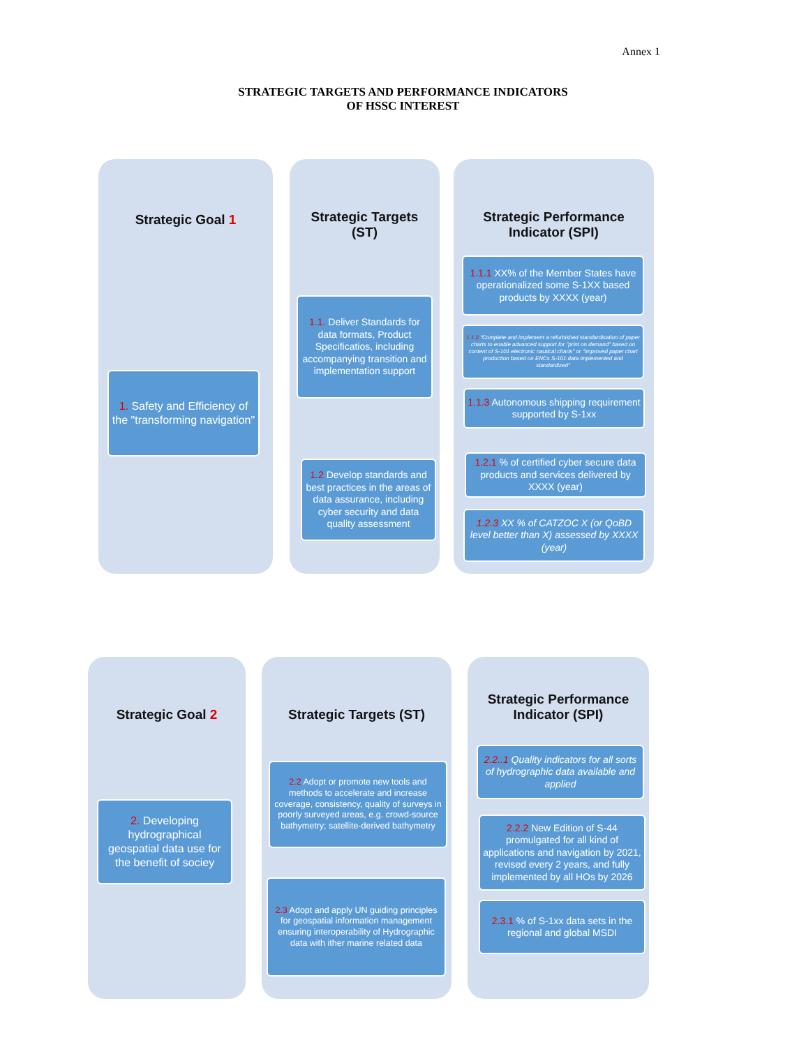Annex 1
STRATEGIC TARGETS AND PERFORMANCE INDICATORS
OF HSSC INTEREST
Strategic Goal 1
Strategic Targets
(ST)
Strategic Performance
Indicator (SPI)
1. Safety and Efficiency of the "transforming navigation"
1.1. Deliver Standards for data formats, Product Specificatios, including accompanying transition and implementation support
1.2 Develop standards and best practices in the areas of data assurance, including cyber security and data quality assessment
1.1.1 XX% of the Member States have operationalized some S-1XX based products by XXXX (year)
1.1.2 "Complete and implement a refurbished standardisation of paper charts to enable advanced support for "print on demand" based on content of S-101 electronic nautical charts" or "Improved paper chart production based on ENCs S-101 data implemented and standardized"
1.1.3 Autonomous shipping requirement supported by S-1xx
1.2.1 % of certified cyber secure data products and services delivered by XXXX (year)
1.2.3 XX % of CATZOC X (or QoBD level better than X) assessed by XXXX (year)
Strategic Goal 2 Strategic Targets (ST)
Strategic Performance
Indicator (SPI)
2. Developing hydrographical geospatial data use for the benefit of sociey
2.2 Adopt or promote new tools and methods to accelerate and increase coverage, consistency, quality of surveys in poorly surveyed areas, e.g. crowd-source bathymetry; satellite-derived bathymetry
2.3 Adopt and apply UN guiding principles for geospatial information management ensuring interoperability of Hydrographic data with ither marine related data
2.2..1 Quality indicators for all sorts of hydrographic data available and applied
2.2.2 New Edition of S-44 promulgated for all kind of applications and navigation by 2021, revised every 2 years, and fully implemented by all HOs by 2026
2.3.1 % of S-1xx data sets in the regional and global MSDI